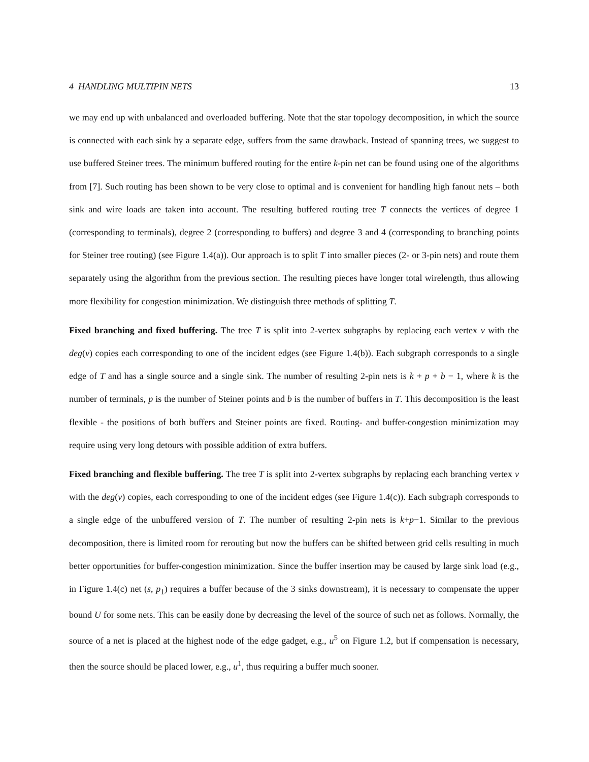4 HANDLING MULTIPIN NETS 13
we may end up with unbalanced and overloaded buffering. Note that the star topology decomposition, in which the source is connected with each sink by a separate edge, suffers from the same drawback. Instead of spanning trees, we suggest to use buffered Steiner trees. The minimum buffered routing for the entire k-pin net can be found using one of the algorithms from [7]. Such routing has been shown to be very close to optimal and is convenient for handling high fanout nets – both sink and wire loads are taken into account. The resulting buffered routing tree T connects the vertices of degree 1 (corresponding to terminals), degree 2 (corresponding to buffers) and degree 3 and 4 (corresponding to branching points for Steiner tree routing) (see Figure 1.4(a)). Our approach is to split T into smaller pieces (2- or 3-pin nets) and route them separately using the algorithm from the previous section. The resulting pieces have longer total wirelength, thus allowing more flexibility for congestion minimization. We distinguish three methods of splitting T.
Fixed branching and fixed buffering. The tree T is split into 2-vertex subgraphs by replacing each vertex v with the deg(v) copies each corresponding to one of the incident edges (see Figure 1.4(b)). Each subgraph corresponds to a single edge of T and has a single source and a single sink. The number of resulting 2-pin nets is k + p + b − 1, where k is the number of terminals, p is the number of Steiner points and b is the number of buffers in T. This decomposition is the least flexible - the positions of both buffers and Steiner points are fixed. Routing- and buffer-congestion minimization may require using very long detours with possible addition of extra buffers.
Fixed branching and flexible buffering. The tree T is split into 2-vertex subgraphs by replacing each branching vertex v with the deg(v) copies, each corresponding to one of the incident edges (see Figure 1.4(c)). Each subgraph corresponds to a single edge of the unbuffered version of T. The number of resulting 2-pin nets is k+p−1. Similar to the previous decomposition, there is limited room for rerouting but now the buffers can be shifted between grid cells resulting in much better opportunities for buffer-congestion minimization. Since the buffer insertion may be caused by large sink load (e.g., in Figure 1.4(c) net (s, p<sub>1</sub>) requires a buffer because of the 3 sinks downstream), it is necessary to compensate the upper bound U for some nets. This can be easily done by decreasing the level of the source of such net as follows. Normally, the source of a net is placed at the highest node of the edge gadget, e.g., u<sup>5</sup> on Figure 1.2, but if compensation is necessary, then the source should be placed lower, e.g., u<sup>1</sup>, thus requiring a buffer much sooner.